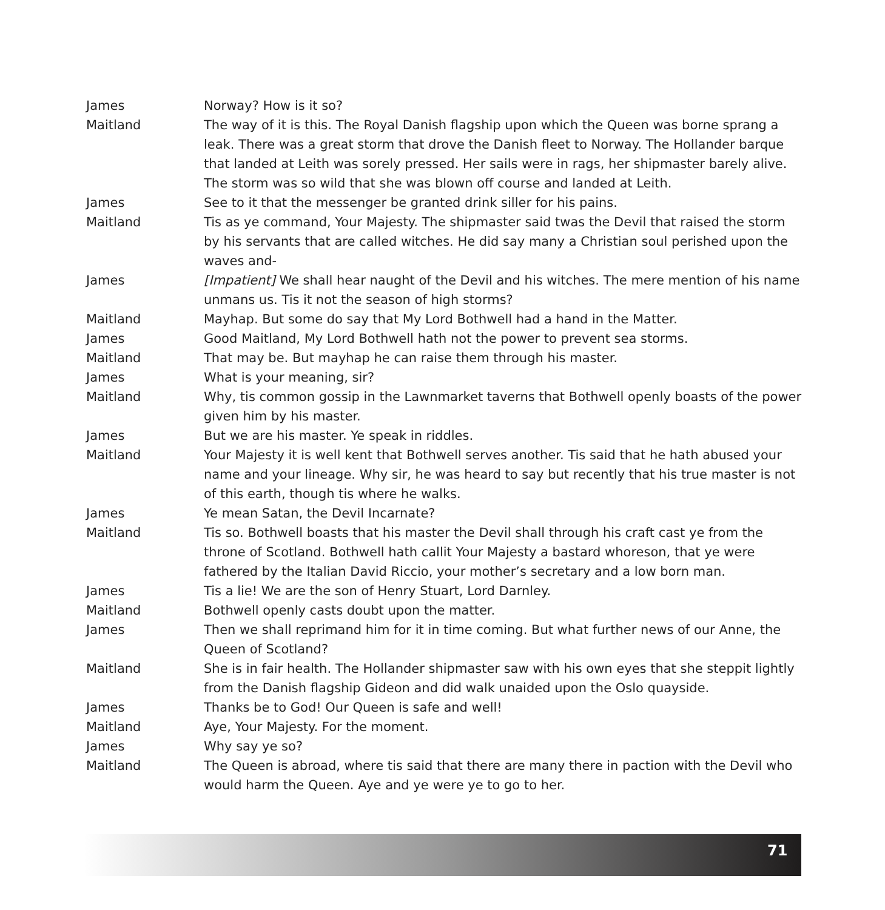James Norway? How is it so?
Maitland The way of it is this. The Royal Danish flagship upon which the Queen was borne sprang a leak. There was a great storm that drove the Danish fleet to Norway. The Hollander barque that landed at Leith was sorely pressed. Her sails were in rags, her shipmaster barely alive. The storm was so wild that she was blown off course and landed at Leith.
James See to it that the messenger be granted drink siller for his pains.
Maitland Tis as ye command, Your Majesty. The shipmaster said twas the Devil that raised the storm by his servants that are called witches. He did say many a Christian soul perished upon the waves and-
James [Impatient] We shall hear naught of the Devil and his witches. The mere mention of his name unmans us. Tis it not the season of high storms?
Maitland Mayhap. But some do say that My Lord Bothwell had a hand in the Matter.
James Good Maitland, My Lord Bothwell hath not the power to prevent sea storms.
Maitland That may be. But mayhap he can raise them through his master.
James What is your meaning, sir?
Maitland Why, tis common gossip in the Lawnmarket taverns that Bothwell openly boasts of the power given him by his master.
James But we are his master. Ye speak in riddles.
Maitland Your Majesty it is well kent that Bothwell serves another. Tis said that he hath abused your name and your lineage. Why sir, he was heard to say but recently that his true master is not of this earth, though tis where he walks.
James Ye mean Satan, the Devil Incarnate?
Maitland Tis so. Bothwell boasts that his master the Devil shall through his craft cast ye from the throne of Scotland. Bothwell hath callit Your Majesty a bastard whoreson, that ye were fathered by the Italian David Riccio, your mother’s secretary and a low born man.
James Tis a lie! We are the son of Henry Stuart, Lord Darnley.
Maitland Bothwell openly casts doubt upon the matter.
James Then we shall reprimand him for it in time coming. But what further news of our Anne, the Queen of Scotland?
Maitland She is in fair health. The Hollander shipmaster saw with his own eyes that she steppit lightly from the Danish flagship Gideon and did walk unaided upon the Oslo quayside.
James Thanks be to God! Our Queen is safe and well!
Maitland Aye, Your Majesty. For the moment.
James Why say ye so?
Maitland The Queen is abroad, where tis said that there are many there in paction with the Devil who would harm the Queen. Aye and ye were ye to go to her.
71